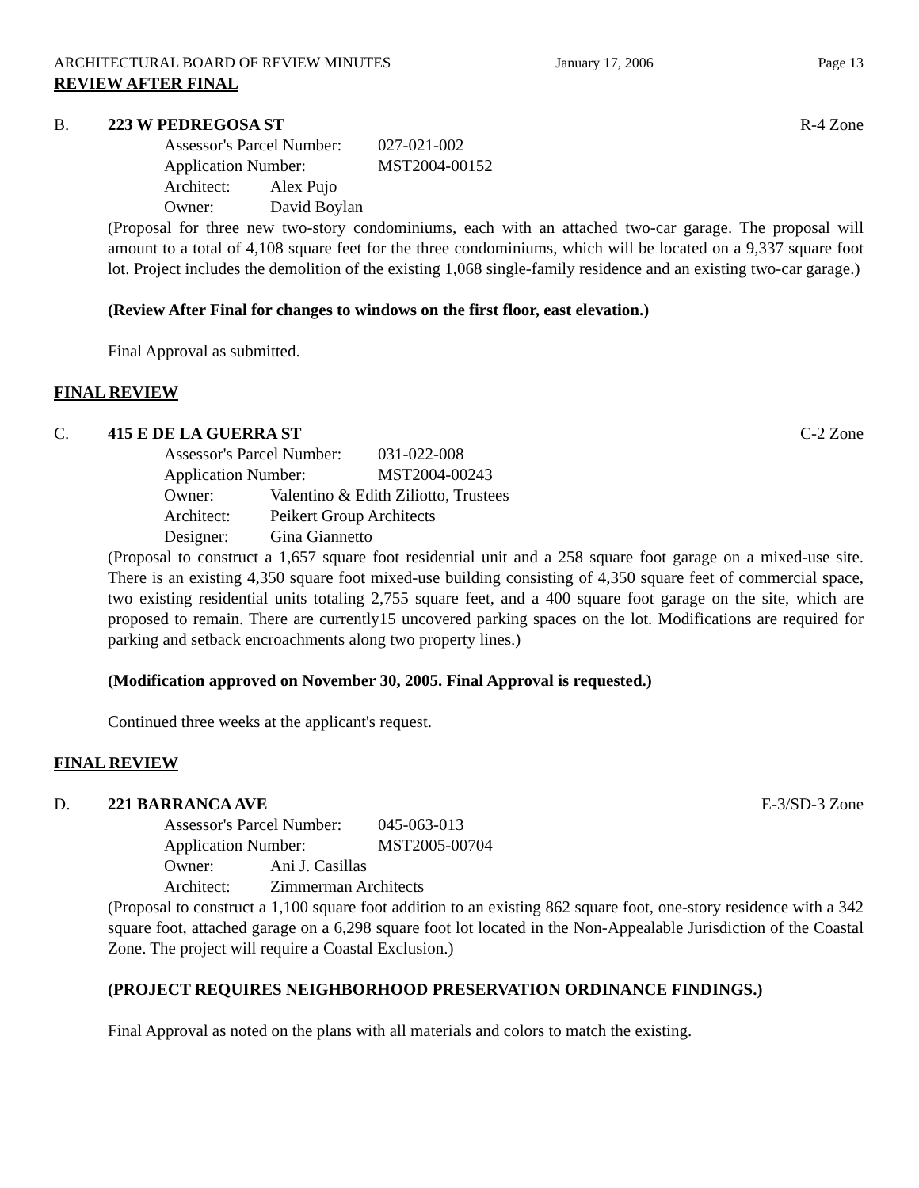ARCHITECTURAL BOARD OF REVIEW MINUTES January 17, 2006 Page 13
REVIEW AFTER FINAL
B. 223 W PEDREGOSA ST R-4 Zone
Assessor's Parcel Number: 027-021-002
Application Number: MST2004-00152
Architect: Alex Pujo
Owner: David Boylan
(Proposal for three new two-story condominiums, each with an attached two-car garage. The proposal will amount to a total of 4,108 square feet for the three condominiums, which will be located on a 9,337 square foot lot. Project includes the demolition of the existing 1,068 single-family residence and an existing two-car garage.)
(Review After Final for changes to windows on the first floor, east elevation.)
Final Approval as submitted.
FINAL REVIEW
C. 415 E DE LA GUERRA ST C-2 Zone
Assessor's Parcel Number: 031-022-008
Application Number: MST2004-00243
Owner: Valentino & Edith Ziliotto, Trustees
Architect: Peikert Group Architects
Designer: Gina Giannetto
(Proposal to construct a 1,657 square foot residential unit and a 258 square foot garage on a mixed-use site. There is an existing 4,350 square foot mixed-use building consisting of 4,350 square feet of commercial space, two existing residential units totaling 2,755 square feet, and a 400 square foot garage on the site, which are proposed to remain. There are currently15 uncovered parking spaces on the lot. Modifications are required for parking and setback encroachments along two property lines.)
(Modification approved on November 30, 2005. Final Approval is requested.)
Continued three weeks at the applicant's request.
FINAL REVIEW
D. 221 BARRANCA AVE E-3/SD-3 Zone
Assessor's Parcel Number: 045-063-013
Application Number: MST2005-00704
Owner: Ani J. Casillas
Architect: Zimmerman Architects
(Proposal to construct a 1,100 square foot addition to an existing 862 square foot, one-story residence with a 342 square foot, attached garage on a 6,298 square foot lot located in the Non-Appealable Jurisdiction of the Coastal Zone. The project will require a Coastal Exclusion.)
(PROJECT REQUIRES NEIGHBORHOOD PRESERVATION ORDINANCE FINDINGS.)
Final Approval as noted on the plans with all materials and colors to match the existing.